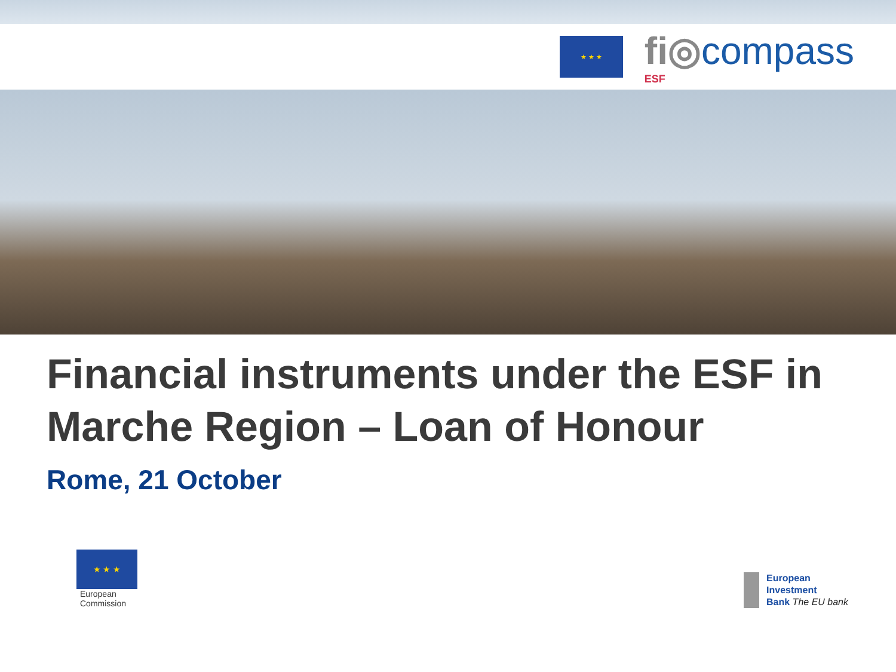★ ★ ★
fi◎compass
ESF
Financial instruments under the ESF in Marche Region – Loan of Honour
Rome, 21 October
★ ★ ★
European
Commission
European
Investment
Bank The EU bank